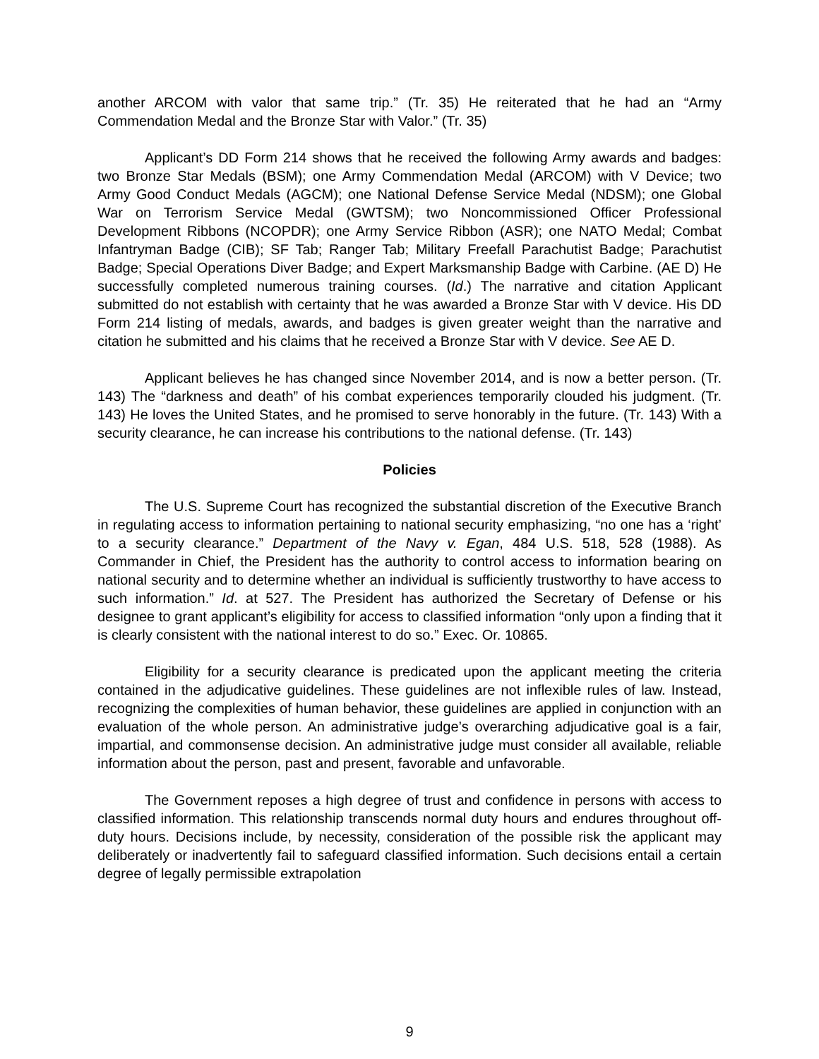another ARCOM with valor that same trip.” (Tr. 35) He reiterated that he had an “Army Commendation Medal and the Bronze Star with Valor.” (Tr. 35)
Applicant’s DD Form 214 shows that he received the following Army awards and badges: two Bronze Star Medals (BSM); one Army Commendation Medal (ARCOM) with V Device; two Army Good Conduct Medals (AGCM); one National Defense Service Medal (NDSM); one Global War on Terrorism Service Medal (GWTSM); two Noncommissioned Officer Professional Development Ribbons (NCOPDR); one Army Service Ribbon (ASR); one NATO Medal; Combat Infantryman Badge (CIB); SF Tab; Ranger Tab; Military Freefall Parachutist Badge; Parachutist Badge; Special Operations Diver Badge; and Expert Marksmanship Badge with Carbine. (AE D) He successfully completed numerous training courses. (Id.) The narrative and citation Applicant submitted do not establish with certainty that he was awarded a Bronze Star with V device. His DD Form 214 listing of medals, awards, and badges is given greater weight than the narrative and citation he submitted and his claims that he received a Bronze Star with V device. See AE D.
Applicant believes he has changed since November 2014, and is now a better person. (Tr. 143) The “darkness and death” of his combat experiences temporarily clouded his judgment. (Tr. 143) He loves the United States, and he promised to serve honorably in the future. (Tr. 143) With a security clearance, he can increase his contributions to the national defense. (Tr. 143)
Policies
The U.S. Supreme Court has recognized the substantial discretion of the Executive Branch in regulating access to information pertaining to national security emphasizing, “no one has a ‘right’ to a security clearance.” Department of the Navy v. Egan, 484 U.S. 518, 528 (1988). As Commander in Chief, the President has the authority to control access to information bearing on national security and to determine whether an individual is sufficiently trustworthy to have access to such information.” Id. at 527. The President has authorized the Secretary of Defense or his designee to grant applicant’s eligibility for access to classified information “only upon a finding that it is clearly consistent with the national interest to do so.” Exec. Or. 10865.
Eligibility for a security clearance is predicated upon the applicant meeting the criteria contained in the adjudicative guidelines. These guidelines are not inflexible rules of law. Instead, recognizing the complexities of human behavior, these guidelines are applied in conjunction with an evaluation of the whole person. An administrative judge’s overarching adjudicative goal is a fair, impartial, and commonsense decision. An administrative judge must consider all available, reliable information about the person, past and present, favorable and unfavorable.
The Government reposes a high degree of trust and confidence in persons with access to classified information. This relationship transcends normal duty hours and endures throughout off-duty hours. Decisions include, by necessity, consideration of the possible risk the applicant may deliberately or inadvertently fail to safeguard classified information. Such decisions entail a certain degree of legally permissible extrapolation
9